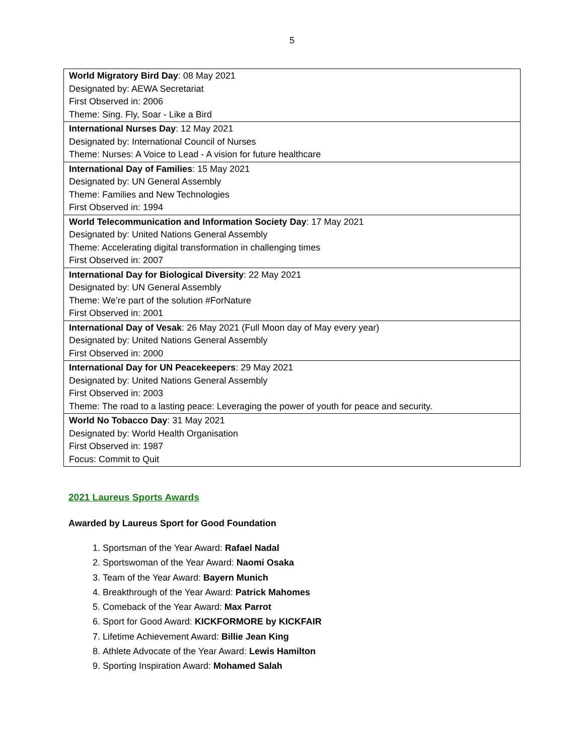5
| World Migratory Bird Day : 08 May 2021 Designated by: AEWA Secretariat First Observed in: 2006 Theme: Sing. Fly, Soar - Like a Bird |
| International Nurses Day : 12 May 2021 Designated by: International Council of Nurses Theme: Nurses: A Voice to Lead - A vision for future healthcare |
| International Day of Families : 15 May 2021 Designated by: UN General Assembly Theme: Families and New Technologies First Observed in: 1994 |
| World Telecommunication and Information Society Day : 17 May 2021 Designated by: United Nations General Assembly Theme: Accelerating digital transformation in challenging times First Observed in: 2007 |
| International Day for Biological Diversity : 22 May 2021 Designated by: UN General Assembly Theme: We’re part of the solution #ForNature First Observed in: 2001 |
| International Day of Vesak : 26 May 2021 (Full Moon day of May every year) Designated by: United Nations General Assembly First Observed in: 2000 |
| International Day for UN Peacekeepers : 29 May 2021 Designated by: United Nations General Assembly First Observed in: 2003 Theme: The road to a lasting peace: Leveraging the power of youth for peace and security. |
| World No Tobacco Day : 31 May 2021 Designated by: World Health Organisation First Observed in: 1987 Focus: Commit to Quit |
2021 Laureus Sports Awards
Awarded by Laureus Sport for Good Foundation
1. Sportsman of the Year Award: Rafael Nadal
2. Sportswoman of the Year Award: Naomi Osaka
3. Team of the Year Award: Bayern Munich
4. Breakthrough of the Year Award: Patrick Mahomes
5. Comeback of the Year Award: Max Parrot
6. Sport for Good Award: KICKFORMORE by KICKFAIR
7. Lifetime Achievement Award: Billie Jean King
8. Athlete Advocate of the Year Award: Lewis Hamilton
9. Sporting Inspiration Award: Mohamed Salah